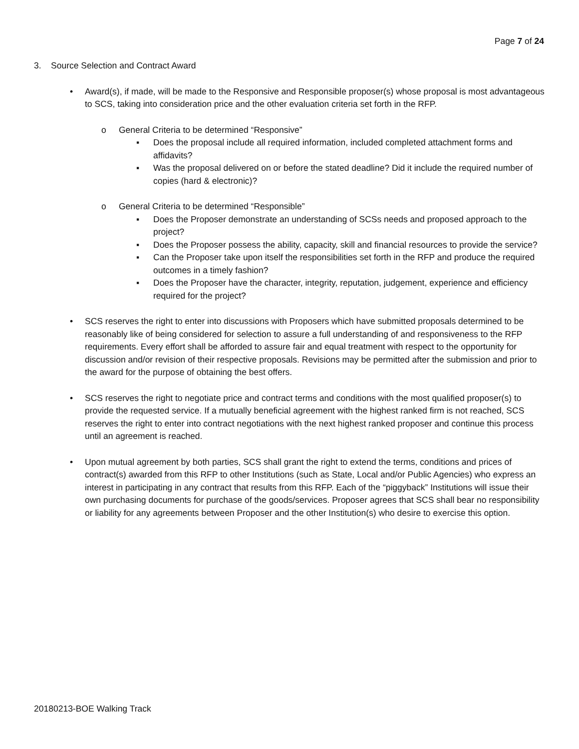Page 7 of 24
3. Source Selection and Contract Award
• Award(s), if made, will be made to the Responsive and Responsible proposer(s) whose proposal is most advantageous to SCS, taking into consideration price and the other evaluation criteria set forth in the RFP.
o General Criteria to be determined “Responsive”
▪ Does the proposal include all required information, included completed attachment forms and affidavits?
▪ Was the proposal delivered on or before the stated deadline? Did it include the required number of copies (hard & electronic)?
o General Criteria to be determined “Responsible”
▪ Does the Proposer demonstrate an understanding of SCSs needs and proposed approach to the project?
▪ Does the Proposer possess the ability, capacity, skill and financial resources to provide the service?
▪ Can the Proposer take upon itself the responsibilities set forth in the RFP and produce the required outcomes in a timely fashion?
▪ Does the Proposer have the character, integrity, reputation, judgement, experience and efficiency required for the project?
• SCS reserves the right to enter into discussions with Proposers which have submitted proposals determined to be reasonably like of being considered for selection to assure a full understanding of and responsiveness to the RFP requirements. Every effort shall be afforded to assure fair and equal treatment with respect to the opportunity for discussion and/or revision of their respective proposals. Revisions may be permitted after the submission and prior to the award for the purpose of obtaining the best offers.
• SCS reserves the right to negotiate price and contract terms and conditions with the most qualified proposer(s) to provide the requested service. If a mutually beneficial agreement with the highest ranked firm is not reached, SCS reserves the right to enter into contract negotiations with the next highest ranked proposer and continue this process until an agreement is reached.
• Upon mutual agreement by both parties, SCS shall grant the right to extend the terms, conditions and prices of contract(s) awarded from this RFP to other Institutions (such as State, Local and/or Public Agencies) who express an interest in participating in any contract that results from this RFP. Each of the “piggyback” Institutions will issue their own purchasing documents for purchase of the goods/services. Proposer agrees that SCS shall bear no responsibility or liability for any agreements between Proposer and the other Institution(s) who desire to exercise this option.
20180213-BOE Walking Track